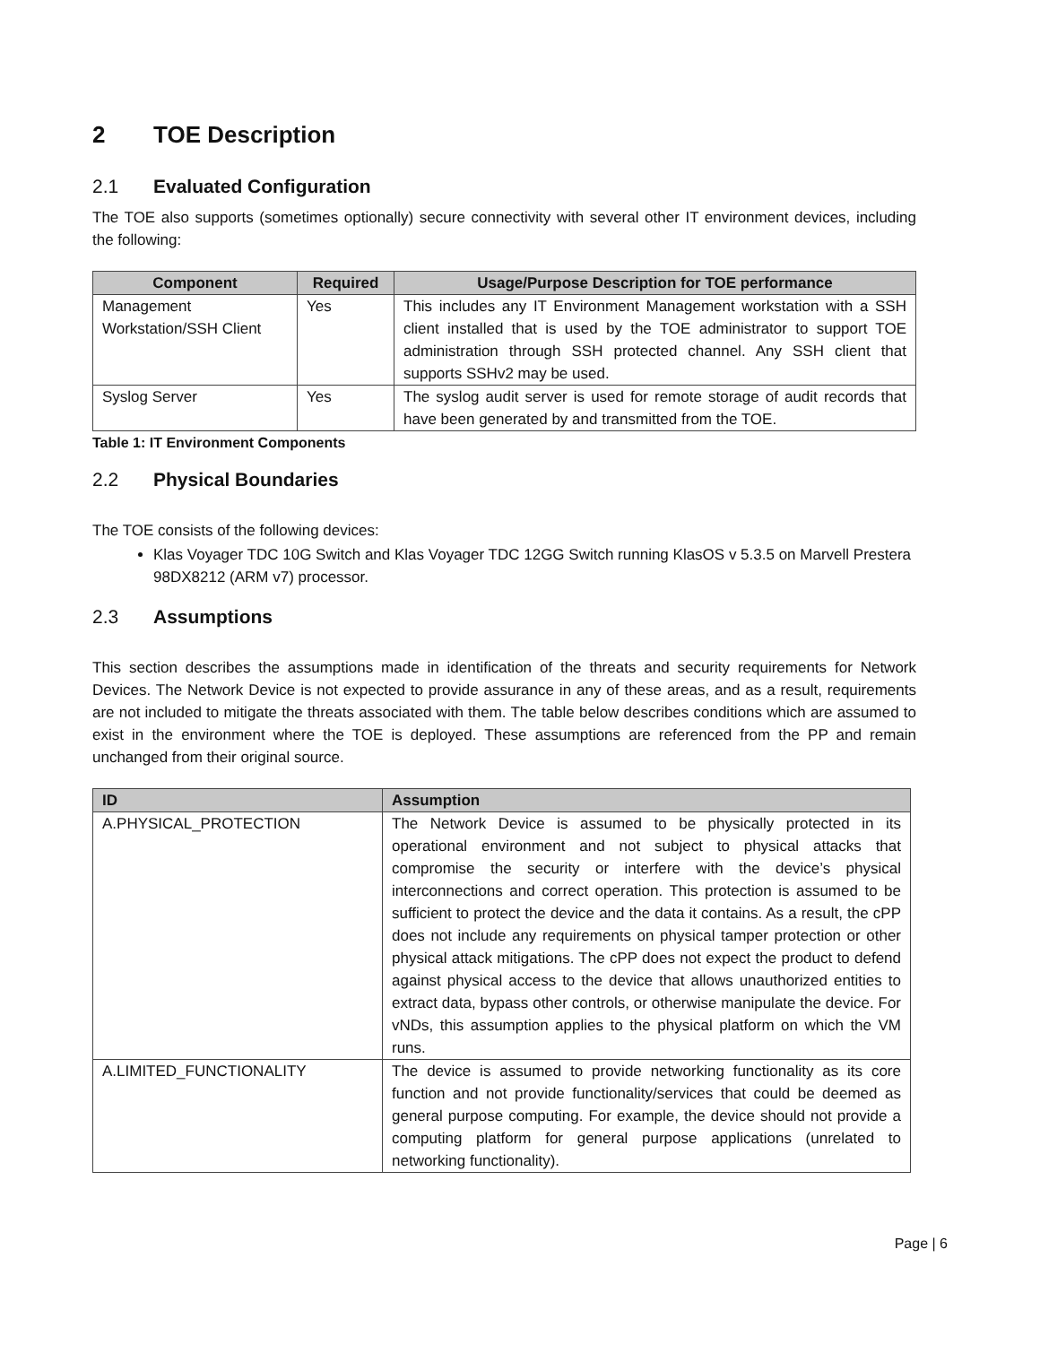2 TOE Description
2.1 Evaluated Configuration
The TOE also supports (sometimes optionally) secure connectivity with several other IT environment devices, including the following:
| Component | Required | Usage/Purpose Description for TOE performance |
| --- | --- | --- |
| Management Workstation/SSH Client | Yes | This includes any IT Environment Management workstation with a SSH client installed that is used by the TOE administrator to support TOE administration through SSH protected channel. Any SSH client that supports SSHv2 may be used. |
| Syslog Server | Yes | The syslog audit server is used for remote storage of audit records that have been generated by and transmitted from the TOE. |
Table 1: IT Environment Components
2.2 Physical Boundaries
The TOE consists of the following devices:
Klas Voyager TDC 10G Switch and Klas Voyager TDC 12GG Switch running KlasOS v 5.3.5 on Marvell Prestera 98DX8212 (ARM v7) processor.
2.3 Assumptions
This section describes the assumptions made in identification of the threats and security requirements for Network Devices. The Network Device is not expected to provide assurance in any of these areas, and as a result, requirements are not included to mitigate the threats associated with them. The table below describes conditions which are assumed to exist in the environment where the TOE is deployed. These assumptions are referenced from the PP and remain unchanged from their original source.
| ID | Assumption |
| --- | --- |
| A.PHYSICAL_PROTECTION | The Network Device is assumed to be physically protected in its operational environment and not subject to physical attacks that compromise the security or interfere with the device’s physical interconnections and correct operation. This protection is assumed to be sufficient to protect the device and the data it contains. As a result, the cPP does not include any requirements on physical tamper protection or other physical attack mitigations. The cPP does not expect the product to defend against physical access to the device that allows unauthorized entities to extract data, bypass other controls, or otherwise manipulate the device. For vNDs, this assumption applies to the physical platform on which the VM runs. |
| A.LIMITED_FUNCTIONALITY | The device is assumed to provide networking functionality as its core function and not provide functionality/services that could be deemed as general purpose computing. For example, the device should not provide a computing platform for general purpose applications (unrelated to networking functionality). |
Page | 6